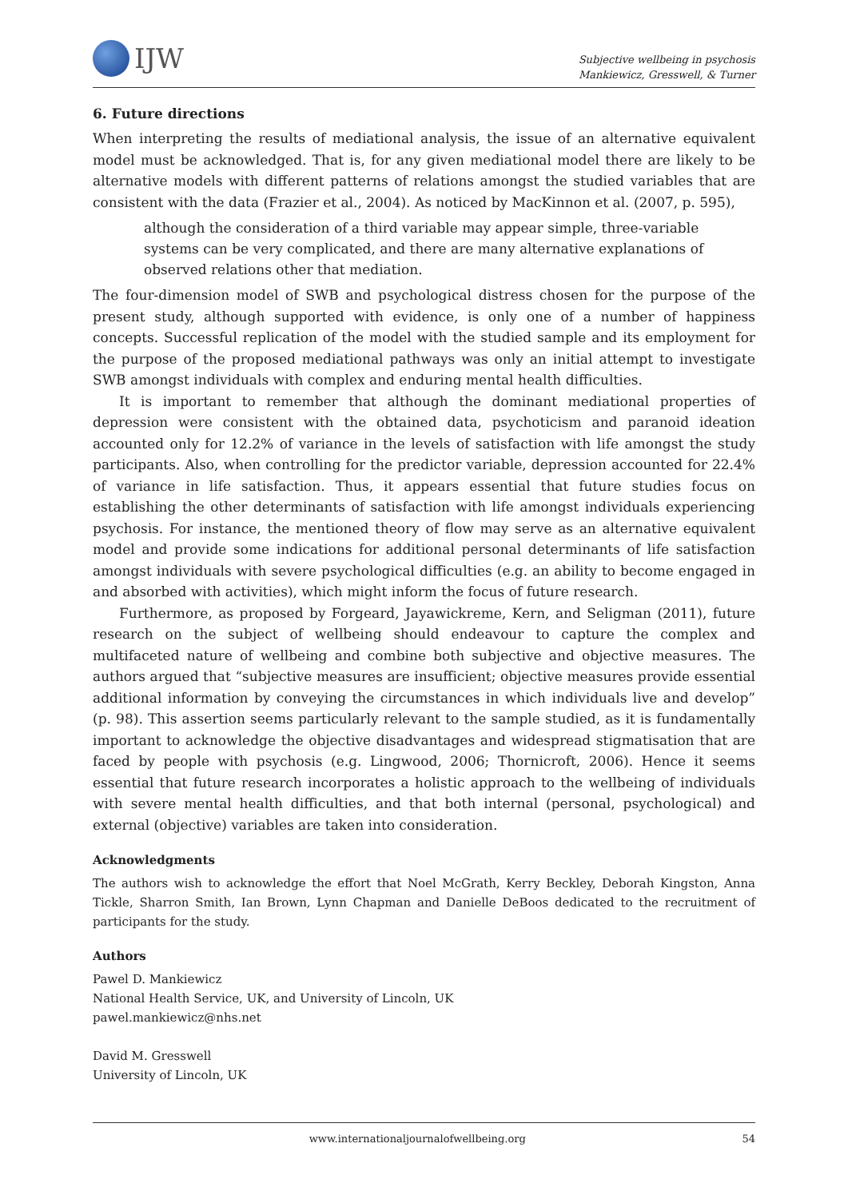IJW
Subjective wellbeing in psychosis
Mankiewicz, Gresswell, & Turner
6. Future directions
When interpreting the results of mediational analysis, the issue of an alternative equivalent model must be acknowledged. That is, for any given mediational model there are likely to be alternative models with different patterns of relations amongst the studied variables that are consistent with the data (Frazier et al., 2004). As noticed by MacKinnon et al. (2007, p. 595),
although the consideration of a third variable may appear simple, three-variable systems can be very complicated, and there are many alternative explanations of observed relations other that mediation.
The four-dimension model of SWB and psychological distress chosen for the purpose of the present study, although supported with evidence, is only one of a number of happiness concepts. Successful replication of the model with the studied sample and its employment for the purpose of the proposed mediational pathways was only an initial attempt to investigate SWB amongst individuals with complex and enduring mental health difficulties.
It is important to remember that although the dominant mediational properties of depression were consistent with the obtained data, psychoticism and paranoid ideation accounted only for 12.2% of variance in the levels of satisfaction with life amongst the study participants. Also, when controlling for the predictor variable, depression accounted for 22.4% of variance in life satisfaction. Thus, it appears essential that future studies focus on establishing the other determinants of satisfaction with life amongst individuals experiencing psychosis. For instance, the mentioned theory of flow may serve as an alternative equivalent model and provide some indications for additional personal determinants of life satisfaction amongst individuals with severe psychological difficulties (e.g. an ability to become engaged in and absorbed with activities), which might inform the focus of future research.
Furthermore, as proposed by Forgeard, Jayawickreme, Kern, and Seligman (2011), future research on the subject of wellbeing should endeavour to capture the complex and multifaceted nature of wellbeing and combine both subjective and objective measures. The authors argued that “subjective measures are insufficient; objective measures provide essential additional information by conveying the circumstances in which individuals live and develop” (p. 98). This assertion seems particularly relevant to the sample studied, as it is fundamentally important to acknowledge the objective disadvantages and widespread stigmatisation that are faced by people with psychosis (e.g. Lingwood, 2006; Thornicroft, 2006). Hence it seems essential that future research incorporates a holistic approach to the wellbeing of individuals with severe mental health difficulties, and that both internal (personal, psychological) and external (objective) variables are taken into consideration.
Acknowledgments
The authors wish to acknowledge the effort that Noel McGrath, Kerry Beckley, Deborah Kingston, Anna Tickle, Sharron Smith, Ian Brown, Lynn Chapman and Danielle DeBoos dedicated to the recruitment of participants for the study.
Authors
Pawel D. Mankiewicz
National Health Service, UK, and University of Lincoln, UK
pawel.mankiewicz@nhs.net
David M. Gresswell
University of Lincoln, UK
www.internationaljournalofwellbeing.org 54